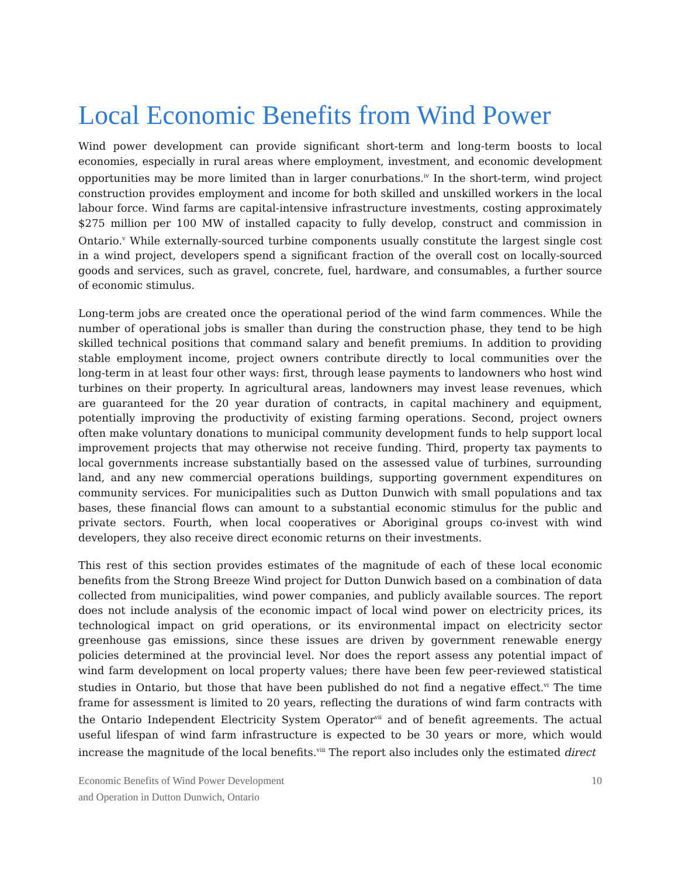Local Economic Benefits from Wind Power
Wind power development can provide significant short-term and long-term boosts to local economies, especially in rural areas where employment, investment, and economic development opportunities may be more limited than in larger conurbations.<sup>iv</sup> In the short-term, wind project construction provides employment and income for both skilled and unskilled workers in the local labour force. Wind farms are capital-intensive infrastructure investments, costing approximately $275 million per 100 MW of installed capacity to fully develop, construct and commission in Ontario.<sup>v</sup> While externally-sourced turbine components usually constitute the largest single cost in a wind project, developers spend a significant fraction of the overall cost on locally-sourced goods and services, such as gravel, concrete, fuel, hardware, and consumables, a further source of economic stimulus.
Long-term jobs are created once the operational period of the wind farm commences. While the number of operational jobs is smaller than during the construction phase, they tend to be high skilled technical positions that command salary and benefit premiums. In addition to providing stable employment income, project owners contribute directly to local communities over the long-term in at least four other ways: first, through lease payments to landowners who host wind turbines on their property. In agricultural areas, landowners may invest lease revenues, which are guaranteed for the 20 year duration of contracts, in capital machinery and equipment, potentially improving the productivity of existing farming operations. Second, project owners often make voluntary donations to municipal community development funds to help support local improvement projects that may otherwise not receive funding. Third, property tax payments to local governments increase substantially based on the assessed value of turbines, surrounding land, and any new commercial operations buildings, supporting government expenditures on community services. For municipalities such as Dutton Dunwich with small populations and tax bases, these financial flows can amount to a substantial economic stimulus for the public and private sectors. Fourth, when local cooperatives or Aboriginal groups co-invest with wind developers, they also receive direct economic returns on their investments.
This rest of this section provides estimates of the magnitude of each of these local economic benefits from the Strong Breeze Wind project for Dutton Dunwich based on a combination of data collected from municipalities, wind power companies, and publicly available sources. The report does not include analysis of the economic impact of local wind power on electricity prices, its technological impact on grid operations, or its environmental impact on electricity sector greenhouse gas emissions, since these issues are driven by government renewable energy policies determined at the provincial level. Nor does the report assess any potential impact of wind farm development on local property values; there have been few peer-reviewed statistical studies in Ontario, but those that have been published do not find a negative effect.<sup>vi</sup> The time frame for assessment is limited to 20 years, reflecting the durations of wind farm contracts with the Ontario Independent Electricity System Operator<sup>vii</sup> and of benefit agreements. The actual useful lifespan of wind farm infrastructure is expected to be 30 years or more, which would increase the magnitude of the local benefits.<sup>viii</sup> The report also includes only the estimated direct
Economic Benefits of Wind Power Development
and Operation in Dutton Dunwich, Ontario
10